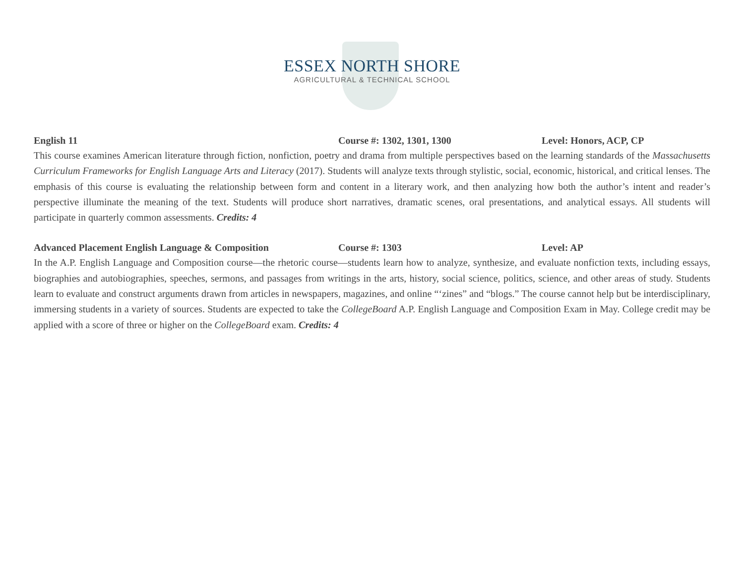ESSEX NORTH SHORE
AGRICULTURAL & TECHNICAL SCHOOL
English 11 Course #: 1302, 1301, 1300 Level: Honors, ACP, CP
This course examines American literature through fiction, nonfiction, poetry and drama from multiple perspectives based on the learning standards of the Massachusetts Curriculum Frameworks for English Language Arts and Literacy (2017). Students will analyze texts through stylistic, social, economic, historical, and critical lenses. The emphasis of this course is evaluating the relationship between form and content in a literary work, and then analyzing how both the author’s intent and reader’s perspective illuminate the meaning of the text. Students will produce short narratives, dramatic scenes, oral presentations, and analytical essays. All students will participate in quarterly common assessments. Credits: 4
Advanced Placement English Language & Composition Course #: 1303 Level: AP
In the A.P. English Language and Composition course—the rhetoric course—students learn how to analyze, synthesize, and evaluate nonfiction texts, including essays, biographies and autobiographies, speeches, sermons, and passages from writings in the arts, history, social science, politics, science, and other areas of study. Students learn to evaluate and construct arguments drawn from articles in newspapers, magazines, and online “‘zines” and “blogs.” The course cannot help but be interdisciplinary, immersing students in a variety of sources. Students are expected to take the CollegeBoard A.P. English Language and Composition Exam in May. College credit may be applied with a score of three or higher on the CollegeBoard exam. Credits: 4